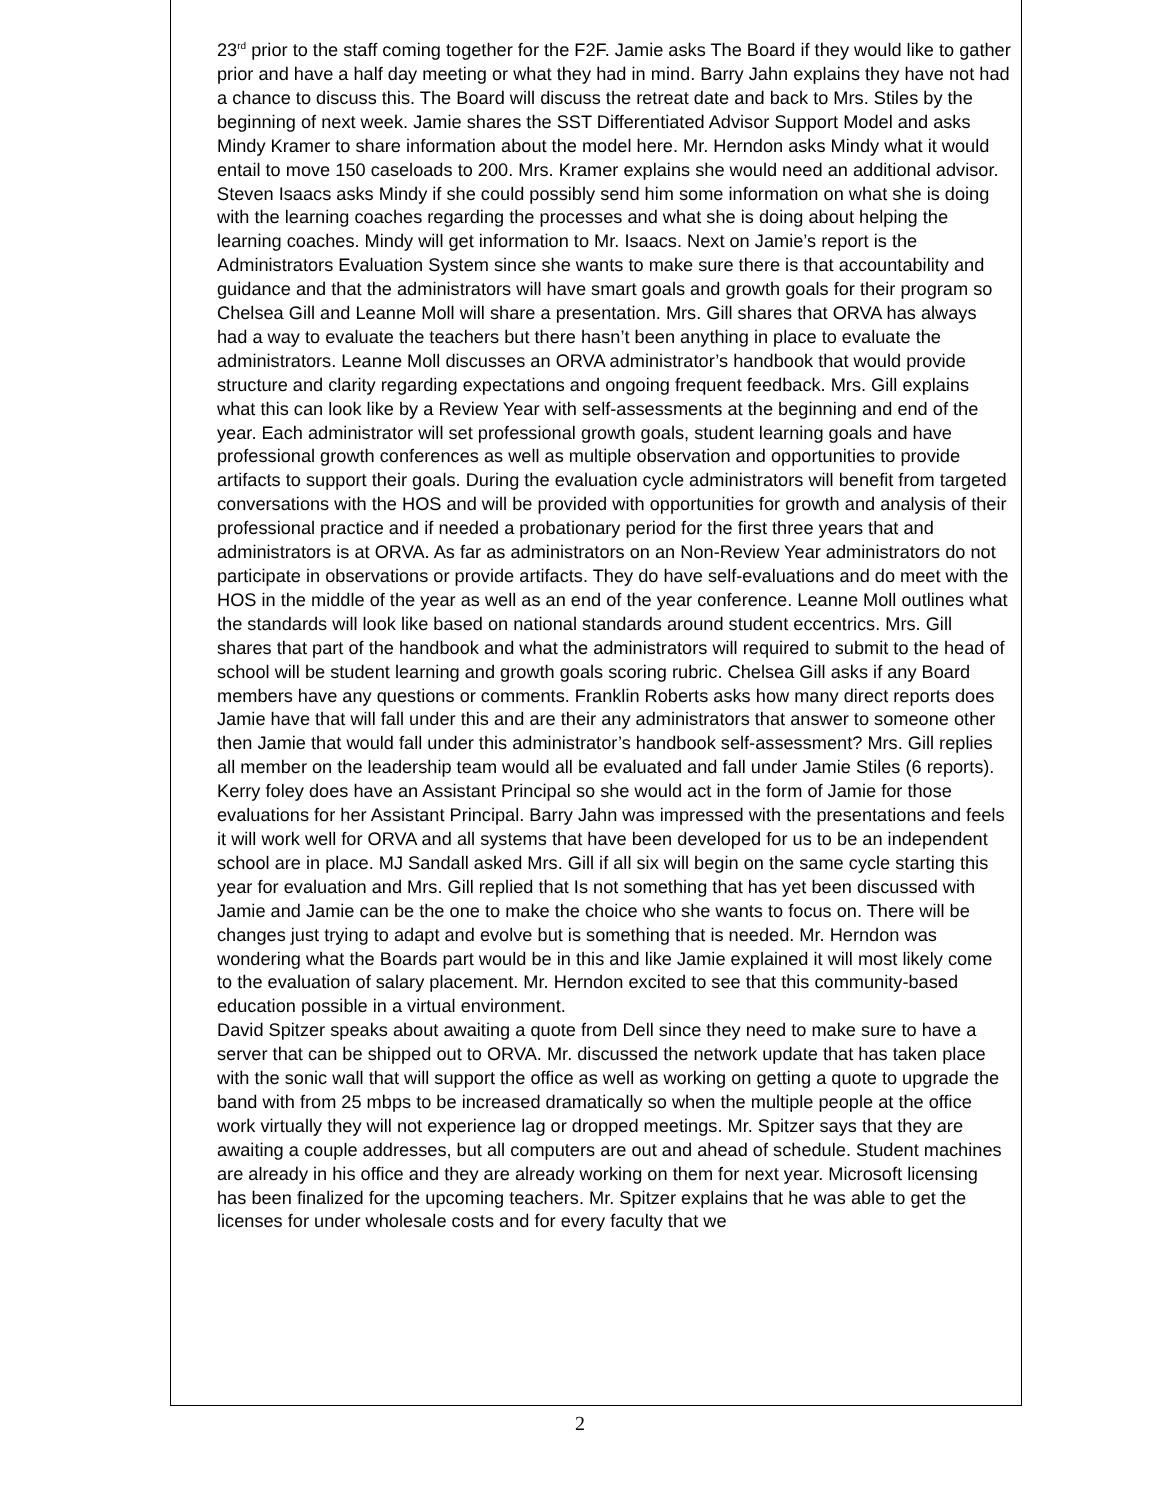23<sup>rd</sup> prior to the staff coming together for the F2F. Jamie asks The Board if they would like to gather prior and have a half day meeting or what they had in mind. Barry Jahn explains they have not had a chance to discuss this. The Board will discuss the retreat date and back to Mrs. Stiles by the beginning of next week. Jamie shares the SST Differentiated Advisor Support Model and asks Mindy Kramer to share information about the model here. Mr. Herndon asks Mindy what it would entail to move 150 caseloads to 200. Mrs. Kramer explains she would need an additional advisor. Steven Isaacs asks Mindy if she could possibly send him some information on what she is doing with the learning coaches regarding the processes and what she is doing about helping the learning coaches. Mindy will get information to Mr. Isaacs. Next on Jamie’s report is the Administrators Evaluation System since she wants to make sure there is that accountability and guidance and that the administrators will have smart goals and growth goals for their program so Chelsea Gill and Leanne Moll will share a presentation. Mrs. Gill shares that ORVA has always had a way to evaluate the teachers but there hasn’t been anything in place to evaluate the administrators. Leanne Moll discusses an ORVA administrator’s handbook that would provide structure and clarity regarding expectations and ongoing frequent feedback. Mrs. Gill explains what this can look like by a Review Year with self-assessments at the beginning and end of the year. Each administrator will set professional growth goals, student learning goals and have professional growth conferences as well as multiple observation and opportunities to provide artifacts to support their goals. During the evaluation cycle administrators will benefit from targeted conversations with the HOS and will be provided with opportunities for growth and analysis of their professional practice and if needed a probationary period for the first three years that and administrators is at ORVA. As far as administrators on an Non-Review Year administrators do not participate in observations or provide artifacts. They do have self-evaluations and do meet with the HOS in the middle of the year as well as an end of the year conference. Leanne Moll outlines what the standards will look like based on national standards around student eccentrics. Mrs. Gill shares that part of the handbook and what the administrators will required to submit to the head of school will be student learning and growth goals scoring rubric. Chelsea Gill asks if any Board members have any questions or comments. Franklin Roberts asks how many direct reports does Jamie have that will fall under this and are their any administrators that answer to someone other then Jamie that would fall under this administrator’s handbook self-assessment? Mrs. Gill replies all member on the leadership team would all be evaluated and fall under Jamie Stiles (6 reports). Kerry foley does have an Assistant Principal so she would act in the form of Jamie for those evaluations for her Assistant Principal. Barry Jahn was impressed with the presentations and feels it will work well for ORVA and all systems that have been developed for us to be an independent school are in place. MJ Sandall asked Mrs. Gill if all six will begin on the same cycle starting this year for evaluation and Mrs. Gill replied that Is not something that has yet been discussed with Jamie and Jamie can be the one to make the choice who she wants to focus on. There will be changes just trying to adapt and evolve but is something that is needed. Mr. Herndon was wondering what the Boards part would be in this and like Jamie explained it will most likely come to the evaluation of salary placement. Mr. Herndon excited to see that this community-based education possible in a virtual environment.
David Spitzer speaks about awaiting a quote from Dell since they need to make sure to have a server that can be shipped out to ORVA. Mr. discussed the network update that has taken place with the sonic wall that will support the office as well as working on getting a quote to upgrade the band with from 25 mbps to be increased dramatically so when the multiple people at the office work virtually they will not experience lag or dropped meetings. Mr. Spitzer says that they are awaiting a couple addresses, but all computers are out and ahead of schedule. Student machines are already in his office and they are already working on them for next year. Microsoft licensing has been finalized for the upcoming teachers. Mr. Spitzer explains that he was able to get the licenses for under wholesale costs and for every faculty that we
2